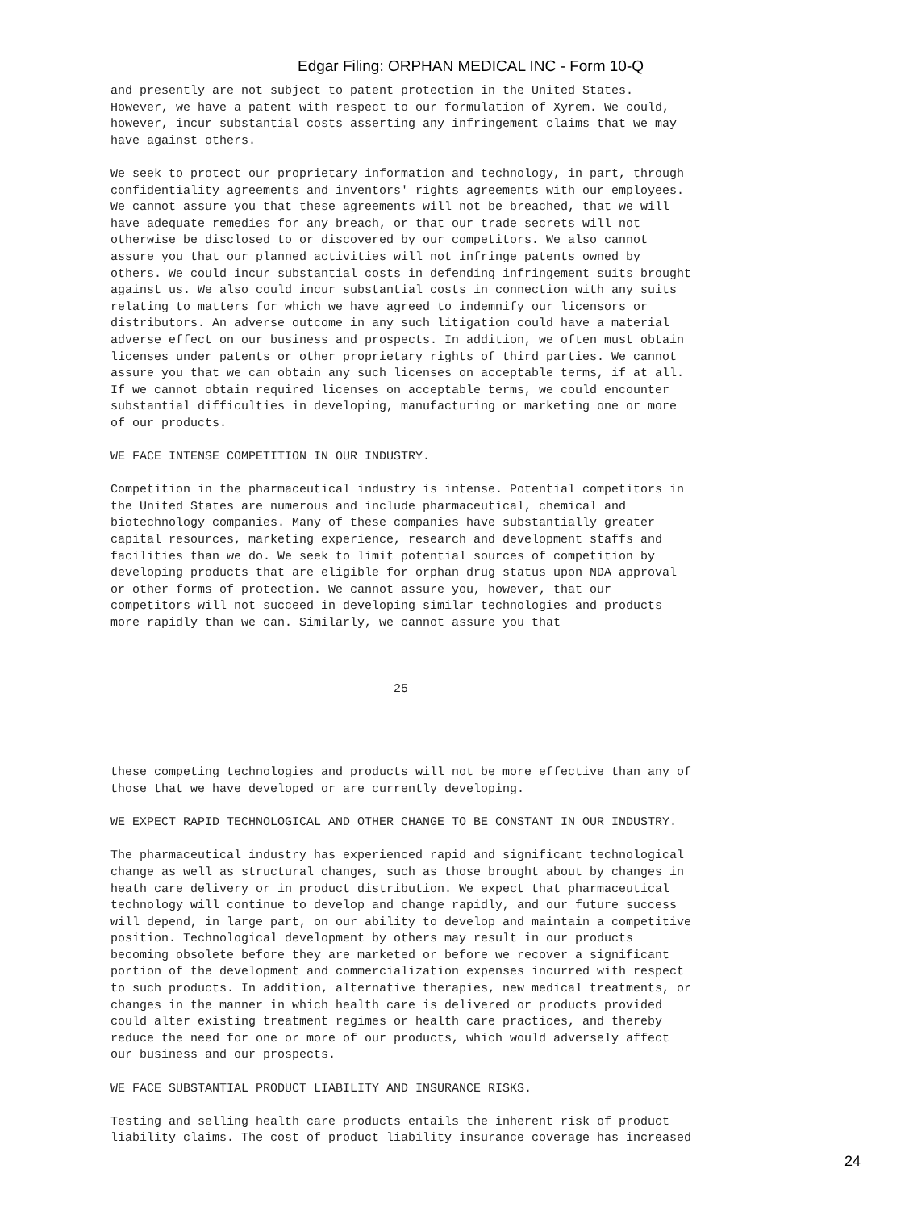Edgar Filing: ORPHAN MEDICAL INC - Form 10-Q
and presently are not subject to patent protection in the United States.
However, we have a patent with respect to our formulation of Xyrem. We could,
however, incur substantial costs asserting any infringement claims that we may
have against others.

We seek to protect our proprietary information and technology, in part, through
confidentiality agreements and inventors' rights agreements with our employees.
We cannot assure you that these agreements will not be breached, that we will
have adequate remedies for any breach, or that our trade secrets will not
otherwise be disclosed to or discovered by our competitors. We also cannot
assure you that our planned activities will not infringe patents owned by
others. We could incur substantial costs in defending infringement suits brought
against us. We also could incur substantial costs in connection with any suits
relating to matters for which we have agreed to indemnify our licensors or
distributors. An adverse outcome in any such litigation could have a material
adverse effect on our business and prospects. In addition, we often must obtain
licenses under patents or other proprietary rights of third parties. We cannot
assure you that we can obtain any such licenses on acceptable terms, if at all.
If we cannot obtain required licenses on acceptable terms, we could encounter
substantial difficulties in developing, manufacturing or marketing one or more
of our products.

WE FACE INTENSE COMPETITION IN OUR INDUSTRY.

Competition in the pharmaceutical industry is intense. Potential competitors in
the United States are numerous and include pharmaceutical, chemical and
biotechnology companies. Many of these companies have substantially greater
capital resources, marketing experience, research and development staffs and
facilities than we do. We seek to limit potential sources of competition by
developing products that are eligible for orphan drug status upon NDA approval
or other forms of protection. We cannot assure you, however, that our
competitors will not succeed in developing similar technologies and products
more rapidly than we can. Similarly, we cannot assure you that



                                       25




these competing technologies and products will not be more effective than any of
those that we have developed or are currently developing.

WE EXPECT RAPID TECHNOLOGICAL AND OTHER CHANGE TO BE CONSTANT IN OUR INDUSTRY.

The pharmaceutical industry has experienced rapid and significant technological
change as well as structural changes, such as those brought about by changes in
heath care delivery or in product distribution. We expect that pharmaceutical
technology will continue to develop and change rapidly, and our future success
will depend, in large part, on our ability to develop and maintain a competitive
position. Technological development by others may result in our products
becoming obsolete before they are marketed or before we recover a significant
portion of the development and commercialization expenses incurred with respect
to such products. In addition, alternative therapies, new medical treatments, or
changes in the manner in which health care is delivered or products provided
could alter existing treatment regimes or health care practices, and thereby
reduce the need for one or more of our products, which would adversely affect
our business and our prospects.

WE FACE SUBSTANTIAL PRODUCT LIABILITY AND INSURANCE RISKS.

Testing and selling health care products entails the inherent risk of product
liability claims. The cost of product liability insurance coverage has increased
24